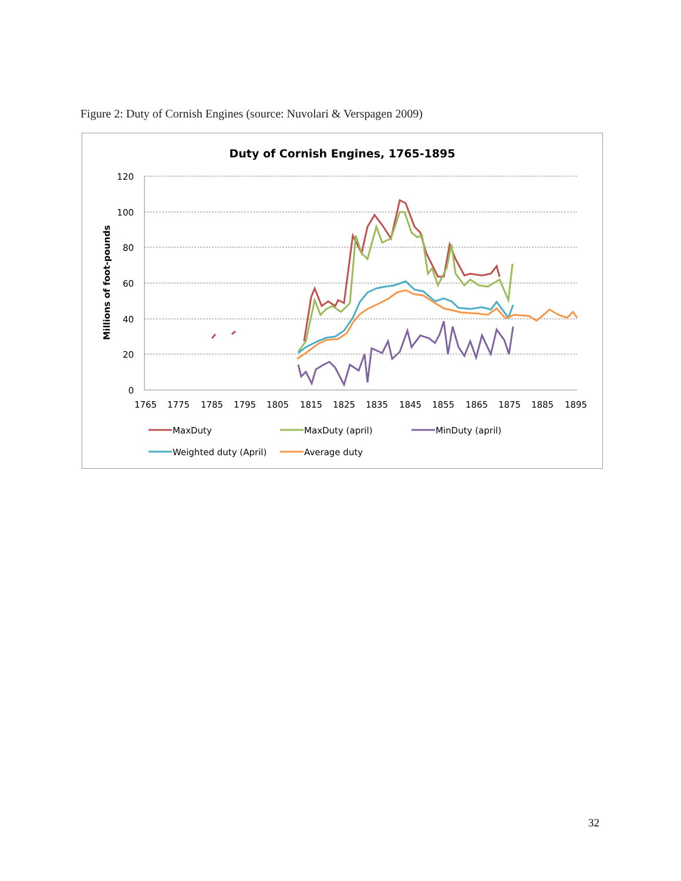Figure 2: Duty of Cornish Engines (source: Nuvolari & Verspagen 2009)
Duty of Cornish Engines, 1765-1895
120
100
80
60
40
20
0
1765
1775
1785
1795
1805
1815
1825
1835
1845
1855
1865
1875
1885
1895
Millions of foot-pounds
MaxDuty
MaxDuty (april)
MinDuty (april)
Weighted duty (April)
Average duty
32